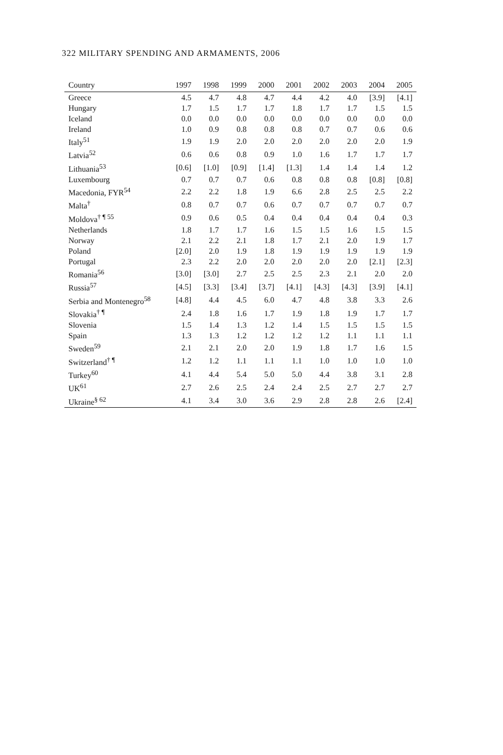322 MILITARY SPENDING AND ARMAMENTS, 2006
| Country | 1997 | 1998 | 1999 | 2000 | 2001 | 2002 | 2003 | 2004 | 2005 |
| --- | --- | --- | --- | --- | --- | --- | --- | --- | --- |
| Greece | 4.5 | 4.7 | 4.8 | 4.7 | 4.4 | 4.2 | 4.0 | [3.9] | [4.1] |
| Hungary | 1.7 | 1.5 | 1.7 | 1.7 | 1.8 | 1.7 | 1.7 | 1.5 | 1.5 |
| Iceland | 0.0 | 0.0 | 0.0 | 0.0 | 0.0 | 0.0 | 0.0 | 0.0 | 0.0 |
| Ireland | 1.0 | 0.9 | 0.8 | 0.8 | 0.8 | 0.7 | 0.7 | 0.6 | 0.6 |
| Italy<sup>51</sup> | 1.9 | 1.9 | 2.0 | 2.0 | 2.0 | 2.0 | 2.0 | 2.0 | 1.9 |
| Latvia<sup>52</sup> | 0.6 | 0.6 | 0.8 | 0.9 | 1.0 | 1.6 | 1.7 | 1.7 | 1.7 |
| Lithuania<sup>53</sup> | [0.6] | [1.0] | [0.9] | [1.4] | [1.3] | 1.4 | 1.4 | 1.4 | 1.2 |
| Luxembourg | 0.7 | 0.7 | 0.7 | 0.6 | 0.8 | 0.8 | 0.8 | [0.8] | [0.8] |
| Macedonia, FYR<sup>54</sup> | 2.2 | 2.2 | 1.8 | 1.9 | 6.6 | 2.8 | 2.5 | 2.5 | 2.2 |
| Malta<sup>†</sup> | 0.8 | 0.7 | 0.7 | 0.6 | 0.7 | 0.7 | 0.7 | 0.7 | 0.7 |
| Moldova<sup>† ¶ 55</sup> | 0.9 | 0.6 | 0.5 | 0.4 | 0.4 | 0.4 | 0.4 | 0.4 | 0.3 |
| Netherlands | 1.8 | 1.7 | 1.7 | 1.6 | 1.5 | 1.5 | 1.6 | 1.5 | 1.5 |
| Norway | 2.1 | 2.2 | 2.1 | 1.8 | 1.7 | 2.1 | 2.0 | 1.9 | 1.7 |
| Poland | [2.0] | 2.0 | 1.9 | 1.8 | 1.9 | 1.9 | 1.9 | 1.9 | 1.9 |
| Portugal | 2.3 | 2.2 | 2.0 | 2.0 | 2.0 | 2.0 | 2.0 | [2.1] | [2.3] |
| Romania<sup>56</sup> | [3.0] | [3.0] | 2.7 | 2.5 | 2.5 | 2.3 | 2.1 | 2.0 | 2.0 |
| Russia<sup>57</sup> | [4.5] | [3.3] | [3.4] | [3.7] | [4.1] | [4.3] | [4.3] | [3.9] | [4.1] |
| Serbia and Montenegro<sup>58</sup> | [4.8] | 4.4 | 4.5 | 6.0 | 4.7 | 4.8 | 3.8 | 3.3 | 2.6 |
| Slovakia<sup>† ¶</sup> | 2.4 | 1.8 | 1.6 | 1.7 | 1.9 | 1.8 | 1.9 | 1.7 | 1.7 |
| Slovenia | 1.5 | 1.4 | 1.3 | 1.2 | 1.4 | 1.5 | 1.5 | 1.5 | 1.5 |
| Spain | 1.3 | 1.3 | 1.2 | 1.2 | 1.2 | 1.2 | 1.1 | 1.1 | 1.1 |
| Sweden<sup>59</sup> | 2.1 | 2.1 | 2.0 | 2.0 | 1.9 | 1.8 | 1.7 | 1.6 | 1.5 |
| Switzerland<sup>† ¶</sup> | 1.2 | 1.2 | 1.1 | 1.1 | 1.1 | 1.0 | 1.0 | 1.0 | 1.0 |
| Turkey<sup>60</sup> | 4.1 | 4.4 | 5.4 | 5.0 | 5.0 | 4.4 | 3.8 | 3.1 | 2.8 |
| UK<sup>61</sup> | 2.7 | 2.6 | 2.5 | 2.4 | 2.4 | 2.5 | 2.7 | 2.7 | 2.7 |
| Ukraine<sup>§ 62</sup> | 4.1 | 3.4 | 3.0 | 3.6 | 2.9 | 2.8 | 2.8 | 2.6 | [2.4] |